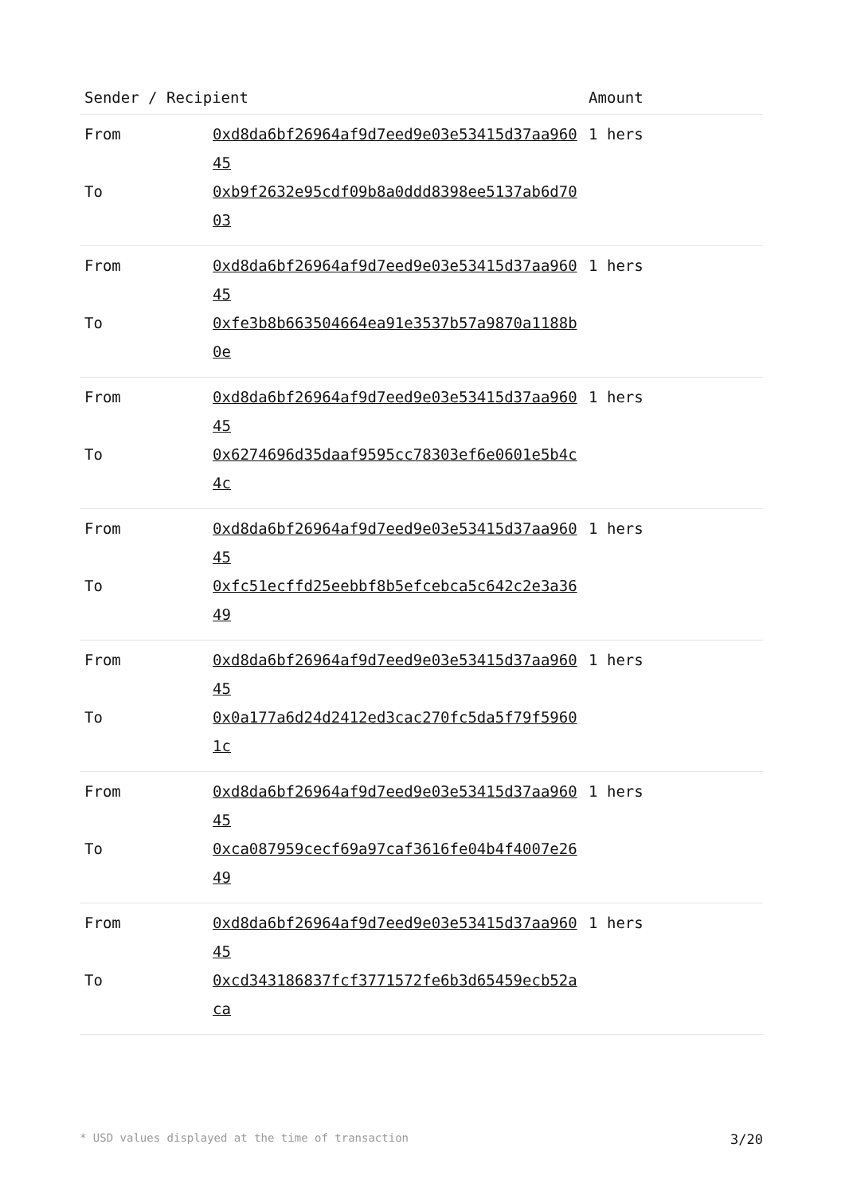| Sender / Recipient | | Amount |
| --- | --- | --- |
| From | 0xd8da6bf26964af9d7eed9e03e53415d37aa96045 | 1 hers |
| To | 0xb9f2632e95cdf09b8a0ddd8398ee5137ab6d7003 | |
| From | 0xd8da6bf26964af9d7eed9e03e53415d37aa96045 | 1 hers |
| To | 0xfe3b8b663504664ea91e3537b57a9870a1188b0e | |
| From | 0xd8da6bf26964af9d7eed9e03e53415d37aa96045 | 1 hers |
| To | 0x6274696d35daaf9595cc78303ef6e0601e5b4c4c | |
| From | 0xd8da6bf26964af9d7eed9e03e53415d37aa96045 | 1 hers |
| To | 0xfc51ecffd25eebbf8b5efcebca5c642c2e3a3649 | |
| From | 0xd8da6bf26964af9d7eed9e03e53415d37aa96045 | 1 hers |
| To | 0x0a177a6d24d2412ed3cac270fc5da5f79f59601c | |
| From | 0xd8da6bf26964af9d7eed9e03e53415d37aa96045 | 1 hers |
| To | 0xca087959cecf69a97caf3616fe04b4f4007e2649 | |
| From | 0xd8da6bf26964af9d7eed9e03e53415d37aa96045 | 1 hers |
| To | 0xcd343186837fcf3771572fe6b3d65459ecb52aca | |
* USD values displayed at the time of transaction 3/20